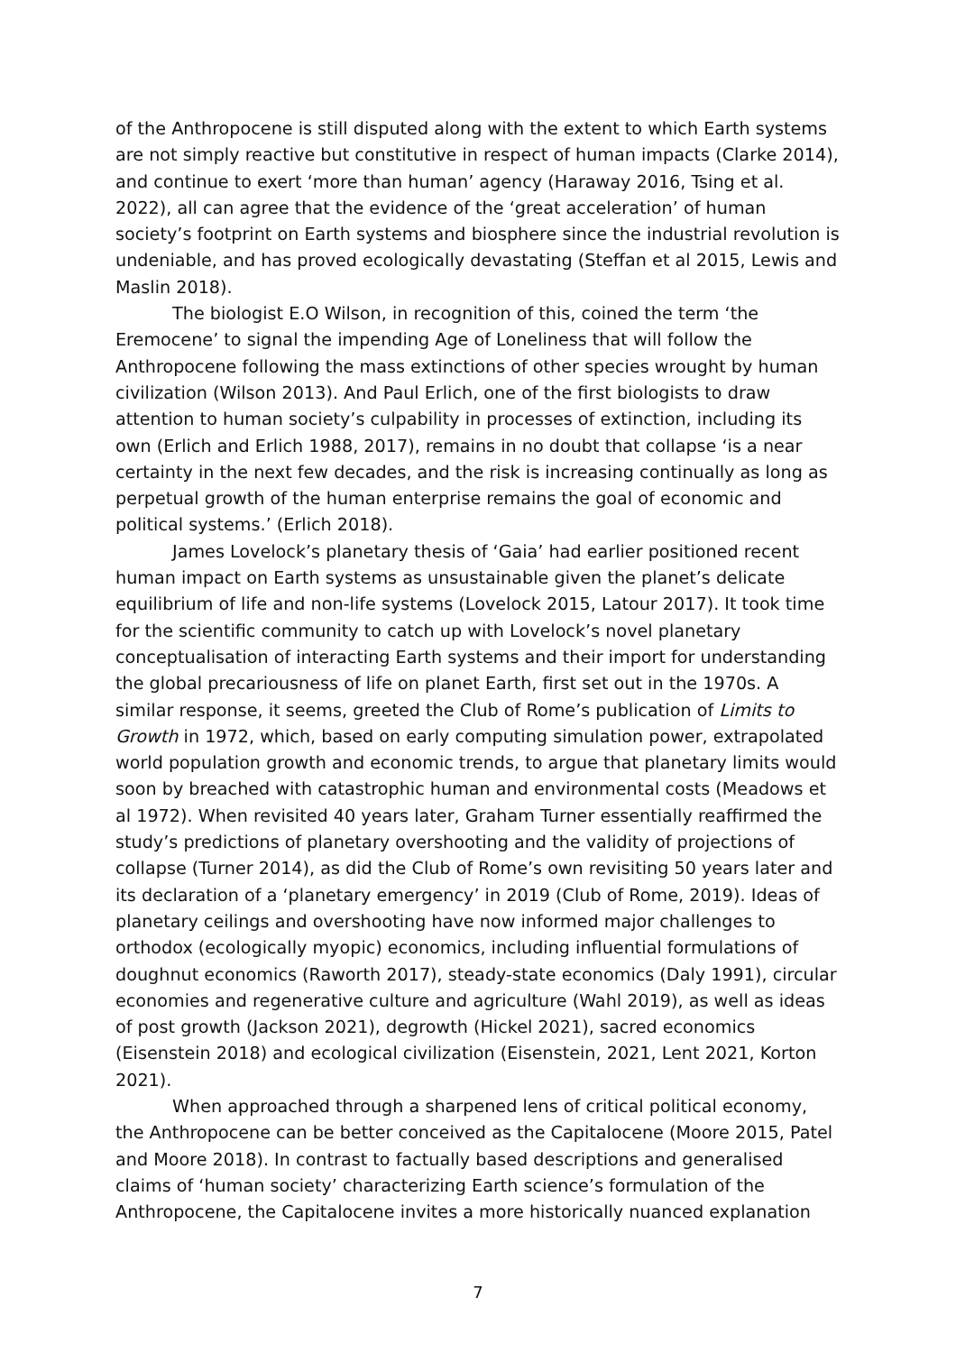of the Anthropocene is still disputed along with the extent to which Earth systems are not simply reactive but constitutive in respect of human impacts (Clarke 2014), and continue to exert ‘more than human’ agency (Haraway 2016, Tsing et al. 2022), all can agree that the evidence of the ‘great acceleration’ of human society’s footprint on Earth systems and biosphere since the industrial revolution is undeniable, and has proved ecologically devastating (Steffan et al 2015, Lewis and Maslin 2018).
The biologist E.O Wilson, in recognition of this, coined the term ‘the Eremocene’ to signal the impending Age of Loneliness that will follow the Anthropocene following the mass extinctions of other species wrought by human civilization (Wilson 2013). And Paul Erlich, one of the first biologists to draw attention to human society’s culpability in processes of extinction, including its own (Erlich and Erlich 1988, 2017), remains in no doubt that collapse ‘is a near certainty in the next few decades, and the risk is increasing continually as long as perpetual growth of the human enterprise remains the goal of economic and political systems.’ (Erlich 2018).
James Lovelock’s planetary thesis of ‘Gaia’ had earlier positioned recent human impact on Earth systems as unsustainable given the planet’s delicate equilibrium of life and non-life systems (Lovelock 2015, Latour 2017). It took time for the scientific community to catch up with Lovelock’s novel planetary conceptualisation of interacting Earth systems and their import for understanding the global precariousness of life on planet Earth, first set out in the 1970s. A similar response, it seems, greeted the Club of Rome’s publication of Limits to Growth in 1972, which, based on early computing simulation power, extrapolated world population growth and economic trends, to argue that planetary limits would soon by breached with catastrophic human and environmental costs (Meadows et al 1972). When revisited 40 years later, Graham Turner essentially reaffirmed the study’s predictions of planetary overshooting and the validity of projections of collapse (Turner 2014), as did the Club of Rome’s own revisiting 50 years later and its declaration of a ‘planetary emergency’ in 2019 (Club of Rome, 2019). Ideas of planetary ceilings and overshooting have now informed major challenges to orthodox (ecologically myopic) economics, including influential formulations of doughnut economics (Raworth 2017), steady-state economics (Daly 1991), circular economies and regenerative culture and agriculture (Wahl 2019), as well as ideas of post growth (Jackson 2021), degrowth (Hickel 2021), sacred economics (Eisenstein 2018) and ecological civilization (Eisenstein, 2021, Lent 2021, Korton 2021).
When approached through a sharpened lens of critical political economy, the Anthropocene can be better conceived as the Capitalocene (Moore 2015, Patel and Moore 2018). In contrast to factually based descriptions and generalised claims of ‘human society’ characterizing Earth science’s formulation of the Anthropocene, the Capitalocene invites a more historically nuanced explanation
7